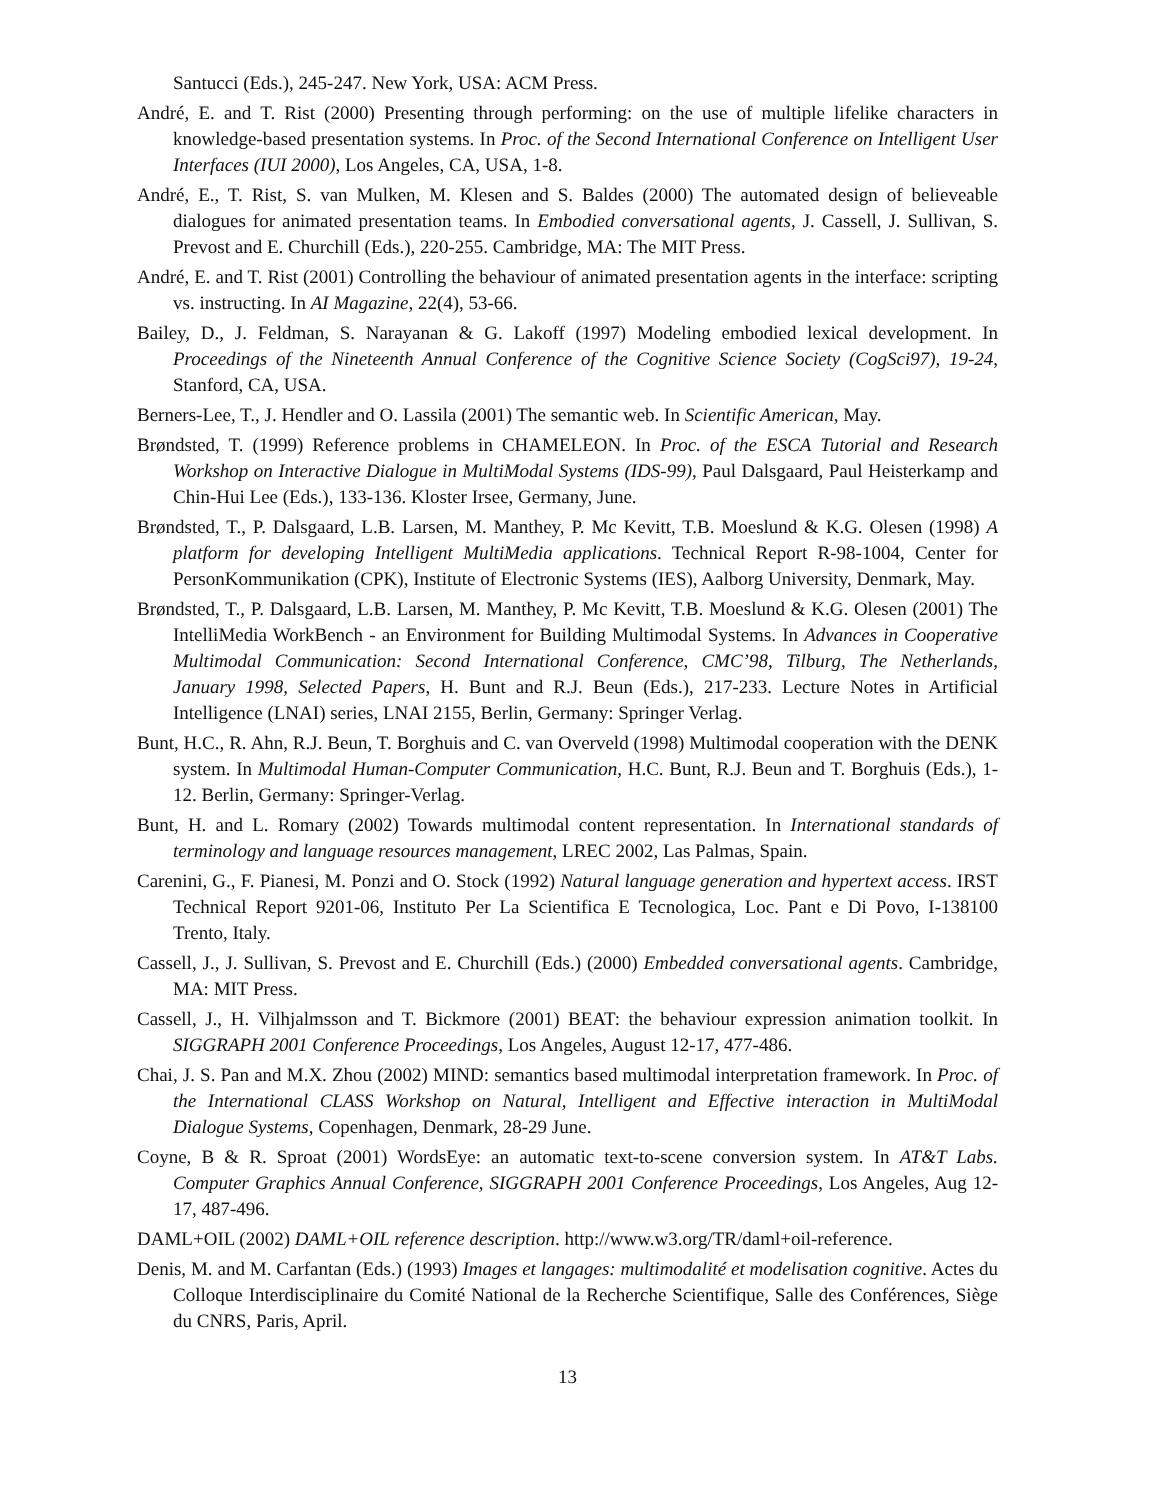Santucci (Eds.), 245-247. New York, USA: ACM Press.
André, E. and T. Rist (2000) Presenting through performing: on the use of multiple lifelike characters in knowledge-based presentation systems. In Proc. of the Second International Conference on Intelligent User Interfaces (IUI 2000), Los Angeles, CA, USA, 1-8.
André, E., T. Rist, S. van Mulken, M. Klesen and S. Baldes (2000) The automated design of believeable dialogues for animated presentation teams. In Embodied conversational agents, J. Cassell, J. Sullivan, S. Prevost and E. Churchill (Eds.), 220-255. Cambridge, MA: The MIT Press.
André, E. and T. Rist (2001) Controlling the behaviour of animated presentation agents in the interface: scripting vs. instructing. In AI Magazine, 22(4), 53-66.
Bailey, D., J. Feldman, S. Narayanan & G. Lakoff (1997) Modeling embodied lexical development. In Proceedings of the Nineteenth Annual Conference of the Cognitive Science Society (CogSci97), 19-24, Stanford, CA, USA.
Berners-Lee, T., J. Hendler and O. Lassila (2001) The semantic web. In Scientific American, May.
Brøndsted, T. (1999) Reference problems in CHAMELEON. In Proc. of the ESCA Tutorial and Research Workshop on Interactive Dialogue in MultiModal Systems (IDS-99), Paul Dalsgaard, Paul Heisterkamp and Chin-Hui Lee (Eds.), 133-136. Kloster Irsee, Germany, June.
Brøndsted, T., P. Dalsgaard, L.B. Larsen, M. Manthey, P. Mc Kevitt, T.B. Moeslund & K.G. Olesen (1998) A platform for developing Intelligent MultiMedia applications. Technical Report R-98-1004, Center for PersonKommunikation (CPK), Institute of Electronic Systems (IES), Aalborg University, Denmark, May.
Brøndsted, T., P. Dalsgaard, L.B. Larsen, M. Manthey, P. Mc Kevitt, T.B. Moeslund & K.G. Olesen (2001) The IntelliMedia WorkBench - an Environment for Building Multimodal Systems. In Advances in Cooperative Multimodal Communication: Second International Conference, CMC’98, Tilburg, The Netherlands, January 1998, Selected Papers, H. Bunt and R.J. Beun (Eds.), 217-233. Lecture Notes in Artificial Intelligence (LNAI) series, LNAI 2155, Berlin, Germany: Springer Verlag.
Bunt, H.C., R. Ahn, R.J. Beun, T. Borghuis and C. van Overveld (1998) Multimodal cooperation with the DENK system. In Multimodal Human-Computer Communication, H.C. Bunt, R.J. Beun and T. Borghuis (Eds.), 1-12. Berlin, Germany: Springer-Verlag.
Bunt, H. and L. Romary (2002) Towards multimodal content representation. In International standards of terminology and language resources management, LREC 2002, Las Palmas, Spain.
Carenini, G., F. Pianesi, M. Ponzi and O. Stock (1992) Natural language generation and hypertext access. IRST Technical Report 9201-06, Instituto Per La Scientifica E Tecnologica, Loc. Pant e Di Povo, I-138100 Trento, Italy.
Cassell, J., J. Sullivan, S. Prevost and E. Churchill (Eds.) (2000) Embedded conversational agents. Cambridge, MA: MIT Press.
Cassell, J., H. Vilhjalmsson and T. Bickmore (2001) BEAT: the behaviour expression animation toolkit. In SIGGRAPH 2001 Conference Proceedings, Los Angeles, August 12-17, 477-486.
Chai, J. S. Pan and M.X. Zhou (2002) MIND: semantics based multimodal interpretation framework. In Proc. of the International CLASS Workshop on Natural, Intelligent and Effective interaction in MultiModal Dialogue Systems, Copenhagen, Denmark, 28-29 June.
Coyne, B & R. Sproat (2001) WordsEye: an automatic text-to-scene conversion system. In AT&T Labs. Computer Graphics Annual Conference, SIGGRAPH 2001 Conference Proceedings, Los Angeles, Aug 12-17, 487-496.
DAML+OIL (2002) DAML+OIL reference description. http://www.w3.org/TR/daml+oil-reference.
Denis, M. and M. Carfantan (Eds.) (1993) Images et langages: multimodalité et modelisation cognitive. Actes du Colloque Interdisciplinaire du Comité National de la Recherche Scientifique, Salle des Conférences, Siège du CNRS, Paris, April.
13